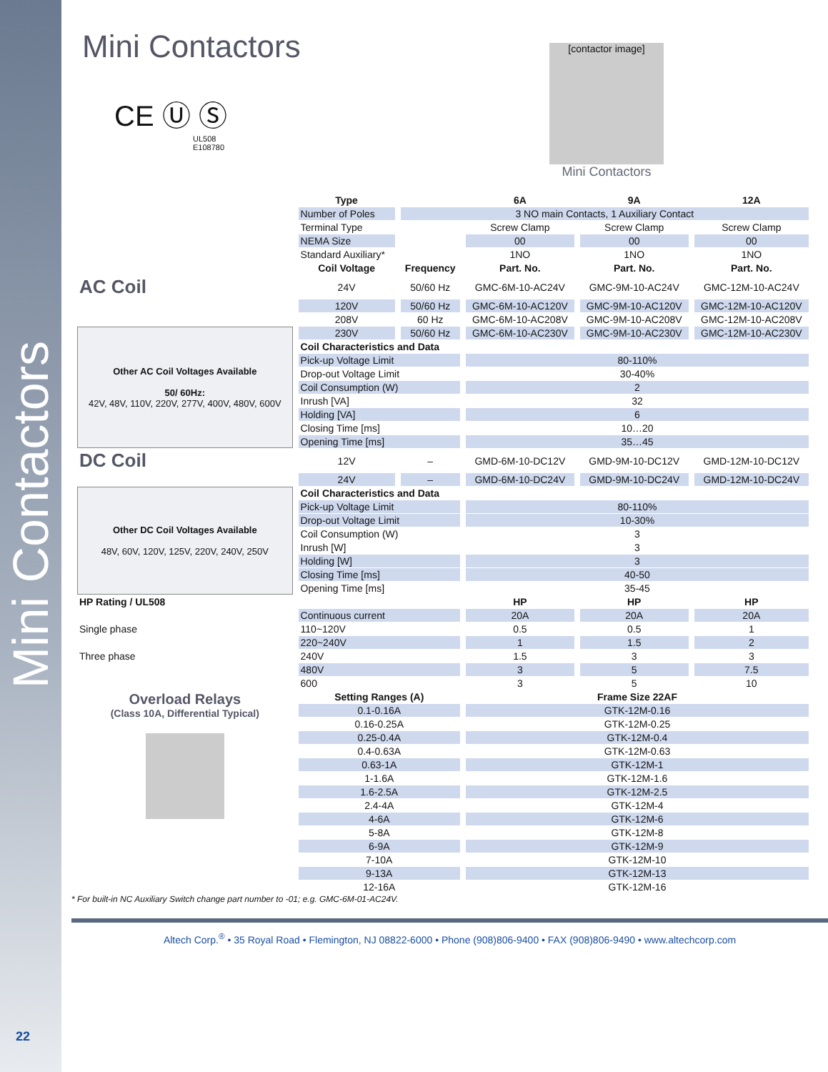Mini Contactors
Mini Contactors
CE Ⓤ Ⓢ
UL508
E108780
[contactor image]
Mini Contactors
| | Type | | 6A | 9A | 12A |
| --- | --- | --- | --- | --- | --- |
| | Number of Poles | 3 NO main Contacts, 1 Auxiliary Contact | | | |
| | Terminal Type | | Screw Clamp | Screw Clamp | Screw Clamp |
| | NEMA Size | | 00 | 00 | 00 |
| | Standard Auxiliary* | | 1NO | 1NO | 1NO |
| | Coil Voltage | Frequency | Part. No. | Part. No. | Part. No. |
| AC Coil | 24V | 50/60 Hz | GMC-6M-10-AC24V | GMC-9M-10-AC24V | GMC-12M-10-AC24V |
| | 120V | 50/60 Hz | GMC-6M-10-AC120V | GMC-9M-10-AC120V | GMC-12M-10-AC120V |
| | 208V | 60 Hz | GMC-6M-10-AC208V | GMC-9M-10-AC208V | GMC-12M-10-AC208V |
| Other AC Coil Voltages Available 50/ 60Hz: 42V, 48V, 110V, 220V, 277V, 400V, 480V, 600V | 230V | 50/60 Hz | GMC-6M-10-AC230V | GMC-9M-10-AC230V | GMC-12M-10-AC230V |
| | Coil Characteristics and Data | | | | |
| | Pick-up Voltage Limit | | 80-110% | | |
| | Drop-out Voltage Limit | | 30-40% | | |
| | Coil Consumption (W) | | 2 | | |
| | Inrush [VA] | | 32 | | |
| | Holding [VA] | | 6 | | |
| | Closing Time [ms] | | 10…20 | | |
| | Opening Time [ms] | | 35…45 | | |
| DC Coil | 12V | – | GMD-6M-10-DC12V | GMD-9M-10-DC12V | GMD-12M-10-DC12V |
| | 24V | – | GMD-6M-10-DC24V | GMD-9M-10-DC24V | GMD-12M-10-DC24V |
| Other DC Coil Voltages Available 48V, 60V, 120V, 125V, 220V, 240V, 250V | Coil Characteristics and Data | | | | |
| | Pick-up Voltage Limit | | 80-110% | | |
| | Drop-out Voltage Limit | | 10-30% | | |
| | Coil Consumption (W) | | 3 | | |
| | Inrush [W] | | 3 | | |
| | Holding [W] | | 3 | | |
| | Closing Time [ms] | | 40-50 | | |
| | Opening Time [ms] | | 35-45 | | |
| HP Rating / UL508 | | | HP | HP | HP |
| | Continuous current | | 20A | 20A | 20A |
| Single phase | 110~120V | | 0.5 | 0.5 | 1 |
| | 220~240V | | 1 | 1.5 | 2 |
| Three phase | 240V | | 1.5 | 3 | 3 |
| | 480V | | 3 | 5 | 7.5 |
| | 600 | | 3 | 5 | 10 |
| Overload Relays (Class 10A, Differential Typical) | Setting Ranges (A) | | Frame Size 22AF | | |
| | 0.1-0.16A | | GTK-12M-0.16 | | |
| | 0.16-0.25A | | GTK-12M-0.25 | | |
| | 0.25-0.4A | | GTK-12M-0.4 | | |
| | 0.4-0.63A | | GTK-12M-0.63 | | |
| | 0.63-1A | | GTK-12M-1 | | |
| | 1-1.6A | | GTK-12M-1.6 | | |
| | 1.6-2.5A | | GTK-12M-2.5 | | |
| | 2.4-4A | | GTK-12M-4 | | |
| | 4-6A | | GTK-12M-6 | | |
| | 5-8A | | GTK-12M-8 | | |
| | 6-9A | | GTK-12M-9 | | |
| | 7-10A | | GTK-12M-10 | | |
| | 9-13A | | GTK-12M-13 | | |
| | 12-16A | | GTK-12M-16 | | |
* For built-in NC Auxiliary Switch change part number to -01; e.g. GMC-6M-01-AC24V.
Altech Corp.<sup>®</sup> • 35 Royal Road • Flemington, NJ 08822-6000 • Phone (908)806-9400 • FAX (908)806-9490 • www.altechcorp.com
22